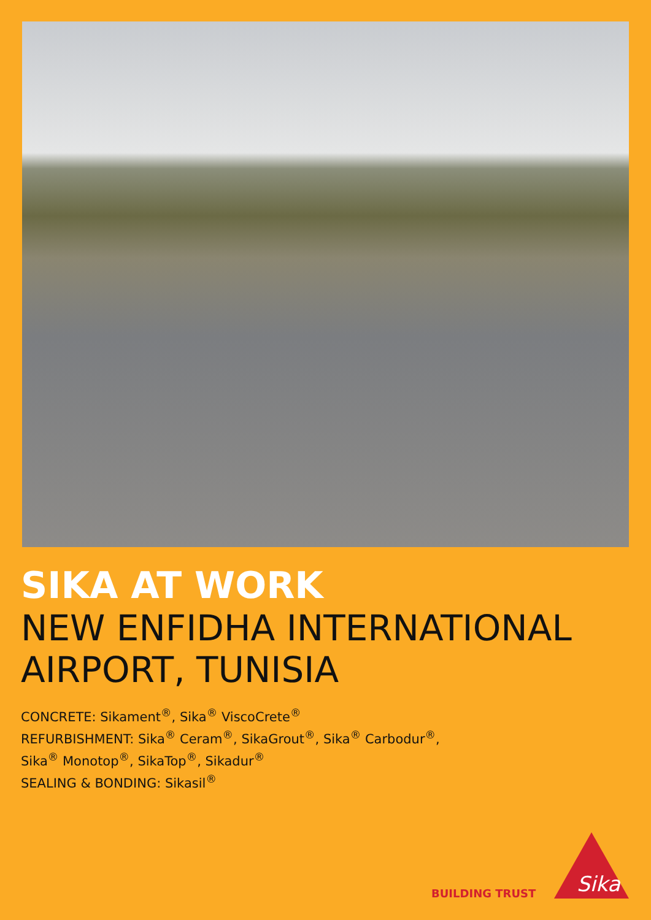SIKA AT WORK
NEW ENFIDHA INTERNATIONAL AIRPORT, TUNISIA
CONCRETE: Sikament<sup>®</sup>, Sika<sup>®</sup> ViscoCrete<sup>®</sup>
REFURBISHMENT: Sika<sup>®</sup> Ceram<sup>®</sup>, SikaGrout<sup>®</sup>, Sika<sup>®</sup> Carbodur<sup>®</sup>,
Sika<sup>®</sup> Monotop<sup>®</sup>, SikaTop<sup>®</sup>, Sikadur<sup>®</sup>
SEALING & BONDING: Sikasil<sup>®</sup>
BUILDING TRUST
Sika